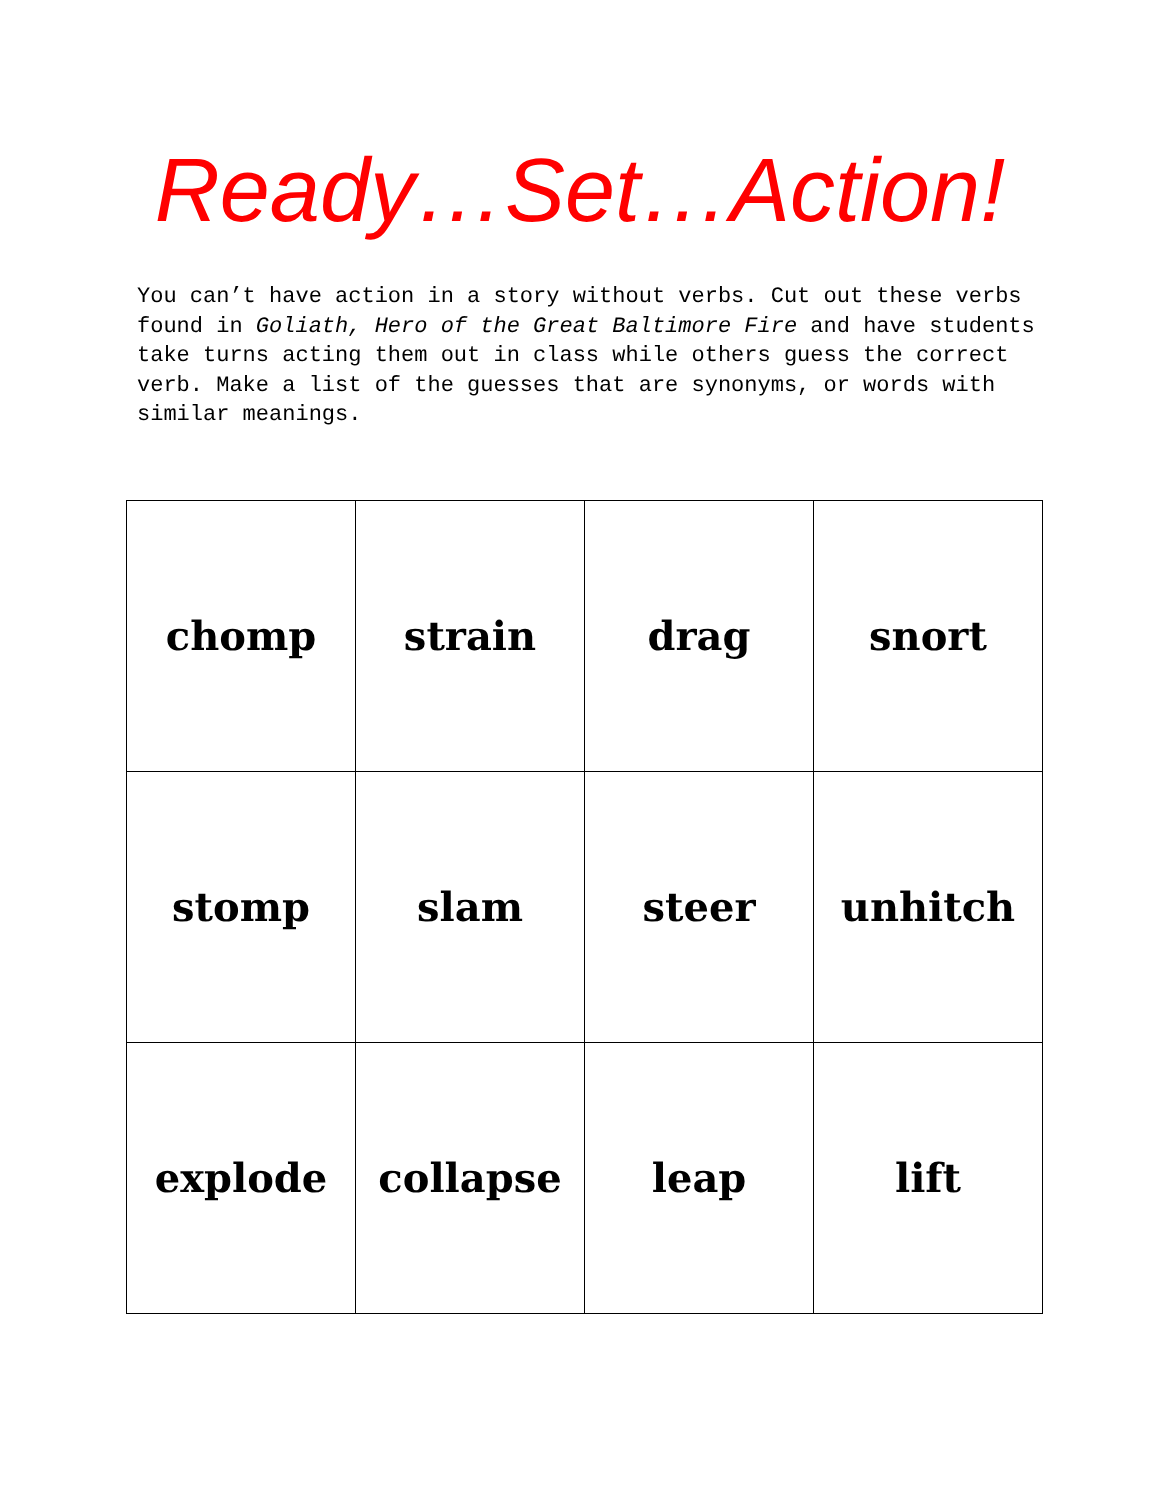Ready…Set…Action!
You can’t have action in a story without verbs. Cut out these verbs found in Goliath, Hero of the Great Baltimore Fire and have students take turns acting them out in class while others guess the correct verb. Make a list of the guesses that are synonyms, or words with similar meanings.
| chomp | strain | drag | snort |
| stomp | slam | steer | unhitch |
| explode | collapse | leap | lift |